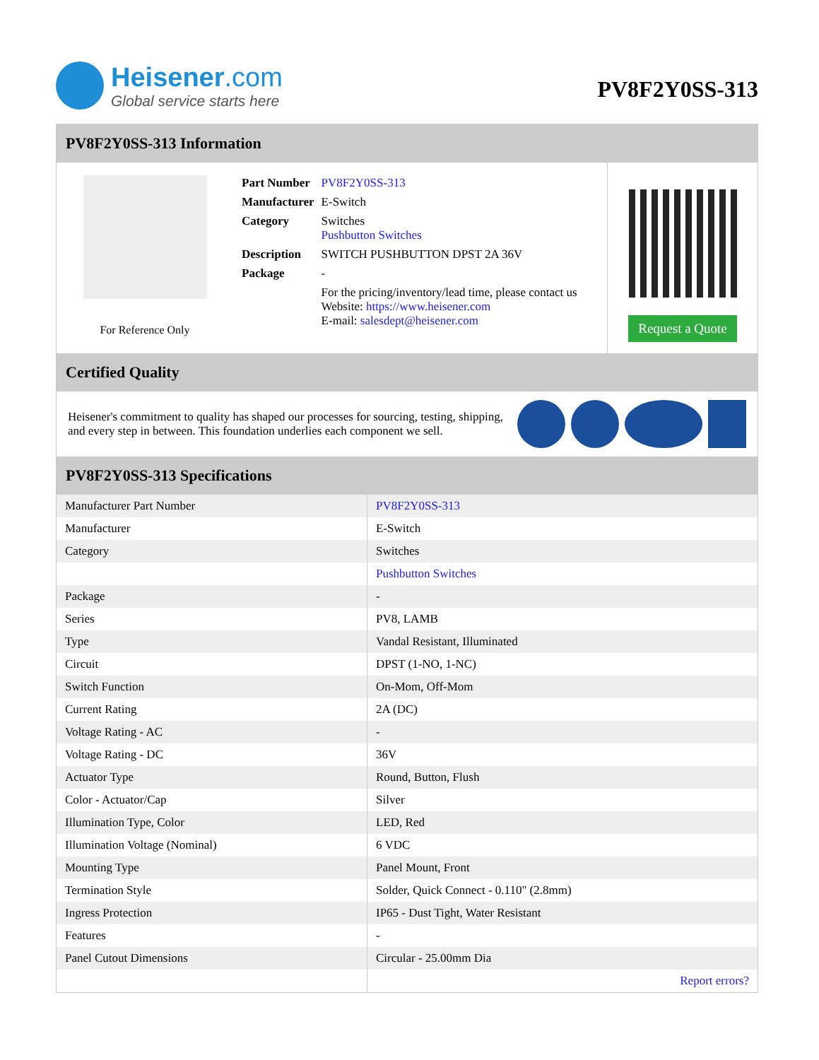Heisener.com
Global service starts here
PV8F2Y0SS-313
PV8F2Y0SS-313 Information
For Reference Only
| Part Number | PV8F2Y0SS-313 |
| Manufacturer | E-Switch |
| Category | Switches Pushbutton Switches |
| Description | SWITCH PUSHBUTTON DPST 2A 36V |
| Package | - |
| | For the pricing/inventory/lead time, please contact us Website: https://www.heisener.com E-mail: salesdept@heisener.com |
Request a Quote
Certified Quality
Heisener's commitment to quality has shaped our processes for sourcing, testing, shipping, and every step in between. This foundation underlies each component we sell.
PV8F2Y0SS-313 Specifications
| Manufacturer Part Number | PV8F2Y0SS-313 |
| Manufacturer | E-Switch |
| Category | Switches |
| | Pushbutton Switches |
| Package | - |
| Series | PV8, LAMB |
| Type | Vandal Resistant, Illuminated |
| Circuit | DPST (1-NO, 1-NC) |
| Switch Function | On-Mom, Off-Mom |
| Current Rating | 2A (DC) |
| Voltage Rating - AC | - |
| Voltage Rating - DC | 36V |
| Actuator Type | Round, Button, Flush |
| Color - Actuator/Cap | Silver |
| Illumination Type, Color | LED, Red |
| Illumination Voltage (Nominal) | 6 VDC |
| Mounting Type | Panel Mount, Front |
| Termination Style | Solder, Quick Connect - 0.110" (2.8mm) |
| Ingress Protection | IP65 - Dust Tight, Water Resistant |
| Features | - |
| Panel Cutout Dimensions | Circular - 25.00mm Dia |
| | Report errors? |